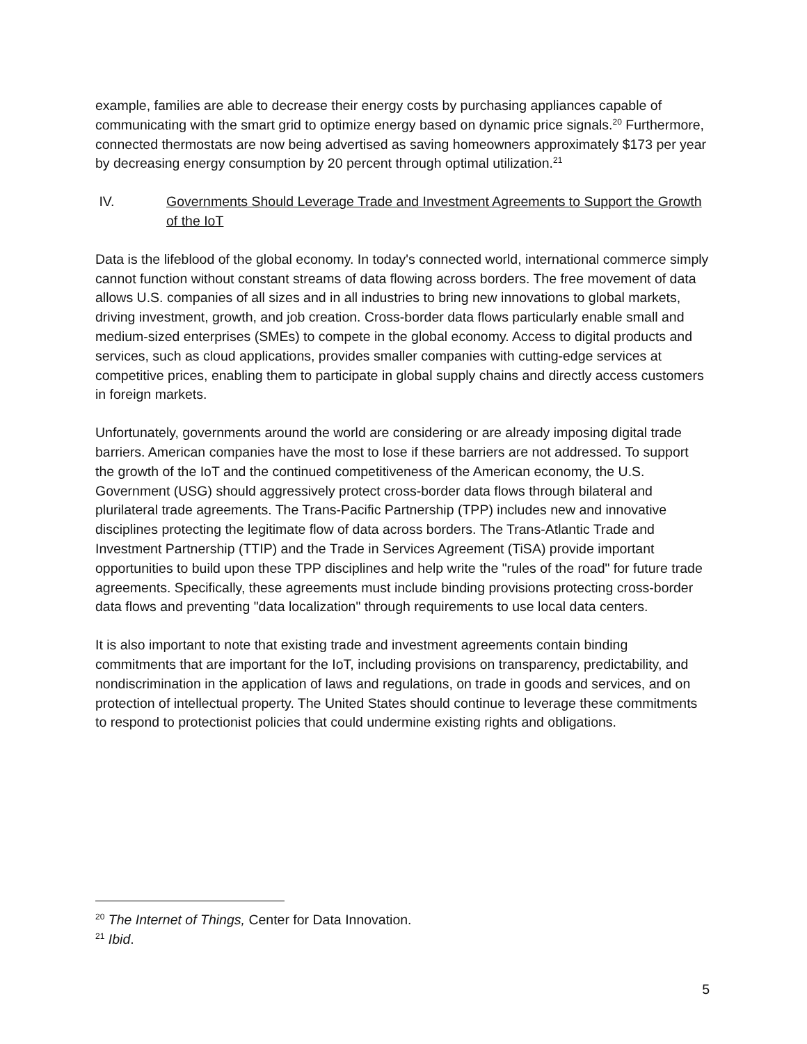example, families are able to decrease their energy costs by purchasing appliances capable of communicating with the smart grid to optimize energy based on dynamic price signals.<sup>20</sup> Furthermore, connected thermostats are now being advertised as saving homeowners approximately $173 per year by decreasing energy consumption by 20 percent through optimal utilization.<sup>21</sup>
IV. Governments Should Leverage Trade and Investment Agreements to Support the Growth of the IoT
Data is the lifeblood of the global economy. In today's connected world, international commerce simply cannot function without constant streams of data flowing across borders. The free movement of data allows U.S. companies of all sizes and in all industries to bring new innovations to global markets, driving investment, growth, and job creation. Cross-border data flows particularly enable small and medium-sized enterprises (SMEs) to compete in the global economy. Access to digital products and services, such as cloud applications, provides smaller companies with cutting-edge services at competitive prices, enabling them to participate in global supply chains and directly access customers in foreign markets.
Unfortunately, governments around the world are considering or are already imposing digital trade barriers. American companies have the most to lose if these barriers are not addressed. To support the growth of the IoT and the continued competitiveness of the American economy, the U.S. Government (USG) should aggressively protect cross-border data flows through bilateral and plurilateral trade agreements. The Trans-Pacific Partnership (TPP) includes new and innovative disciplines protecting the legitimate flow of data across borders. The Trans-Atlantic Trade and Investment Partnership (TTIP) and the Trade in Services Agreement (TiSA) provide important opportunities to build upon these TPP disciplines and help write the "rules of the road" for future trade agreements. Specifically, these agreements must include binding provisions protecting cross-border data flows and preventing "data localization" through requirements to use local data centers.
It is also important to note that existing trade and investment agreements contain binding commitments that are important for the IoT, including provisions on transparency, predictability, and nondiscrimination in the application of laws and regulations, on trade in goods and services, and on protection of intellectual property. The United States should continue to leverage these commitments to respond to protectionist policies that could undermine existing rights and obligations.
<sup>20</sup> The Internet of Things, Center for Data Innovation.
<sup>21</sup> Ibid.
5